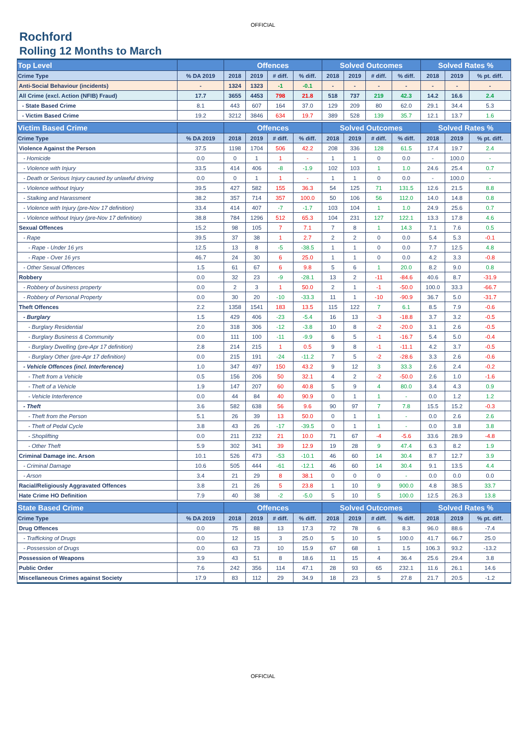OFFICIAL
Rochford
Rolling 12 Months to March
| Top Level | | Offences | | | | Solved Outcomes | | | | Solved Rates % | | |
| --- | --- | --- | --- | --- | --- | --- | --- | --- | --- | --- | --- | --- |
| Crime Type | % DA 2019 | 2018 | 2019 | # diff. | % diff. | 2018 | 2019 | # diff. | % diff. | 2018 | 2019 | % pt. diff. |
| Anti-Social Behaviour (incidents) | - | 1324 | 1323 | -1 | -0.1 | - | - | - | - | - | - | - |
| All Crime (excl. Action (NFIB) Fraud) | 17.7 | 3655 | 4453 | 798 | 21.8 | 518 | 737 | 219 | 42.3 | 14.2 | 16.6 | 2.4 |
| - State Based Crime | 8.1 | 443 | 607 | 164 | 37.0 | 129 | 209 | 80 | 62.0 | 29.1 | 34.4 | 5.3 |
| - Victim Based Crime | 19.2 | 3212 | 3846 | 634 | 19.7 | 389 | 528 | 139 | 35.7 | 12.1 | 13.7 | 1.6 |
| Victim Based Crime | | Offences | | | | Solved Outcomes | | | | Solved Rates % | | |
| Crime Type | % DA 2019 | 2018 | 2019 | # diff. | % diff. | 2018 | 2019 | # diff. | % diff. | 2018 | 2019 | % pt. diff. |
| Violence Against the Person | 37.5 | 1198 | 1704 | 506 | 42.2 | 208 | 336 | 128 | 61.5 | 17.4 | 19.7 | 2.4 |
| - Homicide | 0.0 | 0 | 1 | 1 | - | 1 | 1 | 0 | 0.0 | - | 100.0 | - |
| - Violence with Injury | 33.5 | 414 | 406 | -8 | -1.9 | 102 | 103 | 1 | 1.0 | 24.6 | 25.4 | 0.7 |
| - Death or Serious Injury caused by unlawful driving | 0.0 | 0 | 1 | 1 | - | 1 | 1 | 0 | 0.0 | - | 100.0 | - |
| - Violence without Injury | 39.5 | 427 | 582 | 155 | 36.3 | 54 | 125 | 71 | 131.5 | 12.6 | 21.5 | 8.8 |
| - Stalking and Harassment | 38.2 | 357 | 714 | 357 | 100.0 | 50 | 106 | 56 | 112.0 | 14.0 | 14.8 | 0.8 |
| - Violence with Injury (pre-Nov 17 definition) | 33.4 | 414 | 407 | -7 | -1.7 | 103 | 104 | 1 | 1.0 | 24.9 | 25.6 | 0.7 |
| - Violence without Injury (pre-Nov 17 definition) | 38.8 | 784 | 1296 | 512 | 65.3 | 104 | 231 | 127 | 122.1 | 13.3 | 17.8 | 4.6 |
| Sexual Offences | 15.2 | 98 | 105 | 7 | 7.1 | 7 | 8 | 1 | 14.3 | 7.1 | 7.6 | 0.5 |
| - Rape | 39.5 | 37 | 38 | 1 | 2.7 | 2 | 2 | 0 | 0.0 | 5.4 | 5.3 | -0.1 |
| - Rape - Under 16 yrs | 12.5 | 13 | 8 | -5 | -38.5 | 1 | 1 | 0 | 0.0 | 7.7 | 12.5 | 4.8 |
| - Rape - Over 16 yrs | 46.7 | 24 | 30 | 6 | 25.0 | 1 | 1 | 0 | 0.0 | 4.2 | 3.3 | -0.8 |
| - Other Sexual Offences | 1.5 | 61 | 67 | 6 | 9.8 | 5 | 6 | 1 | 20.0 | 8.2 | 9.0 | 0.8 |
| Robbery | 0.0 | 32 | 23 | -9 | -28.1 | 13 | 2 | -11 | -84.6 | 40.6 | 8.7 | -31.9 |
| - Robbery of business property | 0.0 | 2 | 3 | 1 | 50.0 | 2 | 1 | -1 | -50.0 | 100.0 | 33.3 | -66.7 |
| - Robbery of Personal Property | 0.0 | 30 | 20 | -10 | -33.3 | 11 | 1 | -10 | -90.9 | 36.7 | 5.0 | -31.7 |
| Theft Offences | 2.2 | 1358 | 1541 | 183 | 13.5 | 115 | 122 | 7 | 6.1 | 8.5 | 7.9 | -0.6 |
| - Burglary | 1.5 | 429 | 406 | -23 | -5.4 | 16 | 13 | -3 | -18.8 | 3.7 | 3.2 | -0.5 |
| - Burglary Residential | 2.0 | 318 | 306 | -12 | -3.8 | 10 | 8 | -2 | -20.0 | 3.1 | 2.6 | -0.5 |
| - Burglary Business & Community | 0.0 | 111 | 100 | -11 | -9.9 | 6 | 5 | -1 | -16.7 | 5.4 | 5.0 | -0.4 |
| - Burglary Dwelling (pre-Apr 17 definition) | 2.8 | 214 | 215 | 1 | 0.5 | 9 | 8 | -1 | -11.1 | 4.2 | 3.7 | -0.5 |
| - Burglary Other (pre-Apr 17 definition) | 0.0 | 215 | 191 | -24 | -11.2 | 7 | 5 | -2 | -28.6 | 3.3 | 2.6 | -0.6 |
| - Vehicle Offences (incl. Interference) | 1.0 | 347 | 497 | 150 | 43.2 | 9 | 12 | 3 | 33.3 | 2.6 | 2.4 | -0.2 |
| - Theft from a Vehicle | 0.5 | 156 | 206 | 50 | 32.1 | 4 | 2 | -2 | -50.0 | 2.6 | 1.0 | -1.6 |
| - Theft of a Vehicle | 1.9 | 147 | 207 | 60 | 40.8 | 5 | 9 | 4 | 80.0 | 3.4 | 4.3 | 0.9 |
| - Vehicle Interference | 0.0 | 44 | 84 | 40 | 90.9 | 0 | 1 | 1 | - | 0.0 | 1.2 | 1.2 |
| - Theft | 3.6 | 582 | 638 | 56 | 9.6 | 90 | 97 | 7 | 7.8 | 15.5 | 15.2 | -0.3 |
| - Theft from the Person | 5.1 | 26 | 39 | 13 | 50.0 | 0 | 1 | 1 | - | 0.0 | 2.6 | 2.6 |
| - Theft of Pedal Cycle | 3.8 | 43 | 26 | -17 | -39.5 | 0 | 1 | 1 | - | 0.0 | 3.8 | 3.8 |
| - Shoplifting | 0.0 | 211 | 232 | 21 | 10.0 | 71 | 67 | -4 | -5.6 | 33.6 | 28.9 | -4.8 |
| - Other Theft | 5.9 | 302 | 341 | 39 | 12.9 | 19 | 28 | 9 | 47.4 | 6.3 | 8.2 | 1.9 |
| Criminal Damage inc. Arson | 10.1 | 526 | 473 | -53 | -10.1 | 46 | 60 | 14 | 30.4 | 8.7 | 12.7 | 3.9 |
| - Criminal Damage | 10.6 | 505 | 444 | -61 | -12.1 | 46 | 60 | 14 | 30.4 | 9.1 | 13.5 | 4.4 |
| - Arson | 3.4 | 21 | 29 | 8 | 38.1 | 0 | 0 | 0 | - | 0.0 | 0.0 | 0.0 |
| Racial/Religiously Aggravated Offences | 3.8 | 21 | 26 | 5 | 23.8 | 1 | 10 | 9 | 900.0 | 4.8 | 38.5 | 33.7 |
| Hate Crime HO Definition | 7.9 | 40 | 38 | -2 | -5.0 | 5 | 10 | 5 | 100.0 | 12.5 | 26.3 | 13.8 |
| State Based Crime | | Offences | | | | Solved Outcomes | | | | Solved Rates % | | |
| Crime Type | % DA 2019 | 2018 | 2019 | # diff. | % diff. | 2018 | 2019 | # diff. | % diff. | 2018 | 2019 | % pt. diff. |
| Drug Offences | 0.0 | 75 | 88 | 13 | 17.3 | 72 | 78 | 6 | 8.3 | 96.0 | 88.6 | -7.4 |
| - Trafficking of Drugs | 0.0 | 12 | 15 | 3 | 25.0 | 5 | 10 | 5 | 100.0 | 41.7 | 66.7 | 25.0 |
| - Possession of Drugs | 0.0 | 63 | 73 | 10 | 15.9 | 67 | 68 | 1 | 1.5 | 106.3 | 93.2 | -13.2 |
| Possession of Weapons | 3.9 | 43 | 51 | 8 | 18.6 | 11 | 15 | 4 | 36.4 | 25.6 | 29.4 | 3.8 |
| Public Order | 7.6 | 242 | 356 | 114 | 47.1 | 28 | 93 | 65 | 232.1 | 11.6 | 26.1 | 14.6 |
| Miscellaneous Crimes against Society | 17.9 | 83 | 112 | 29 | 34.9 | 18 | 23 | 5 | 27.8 | 21.7 | 20.5 | -1.2 |
OFFICIAL